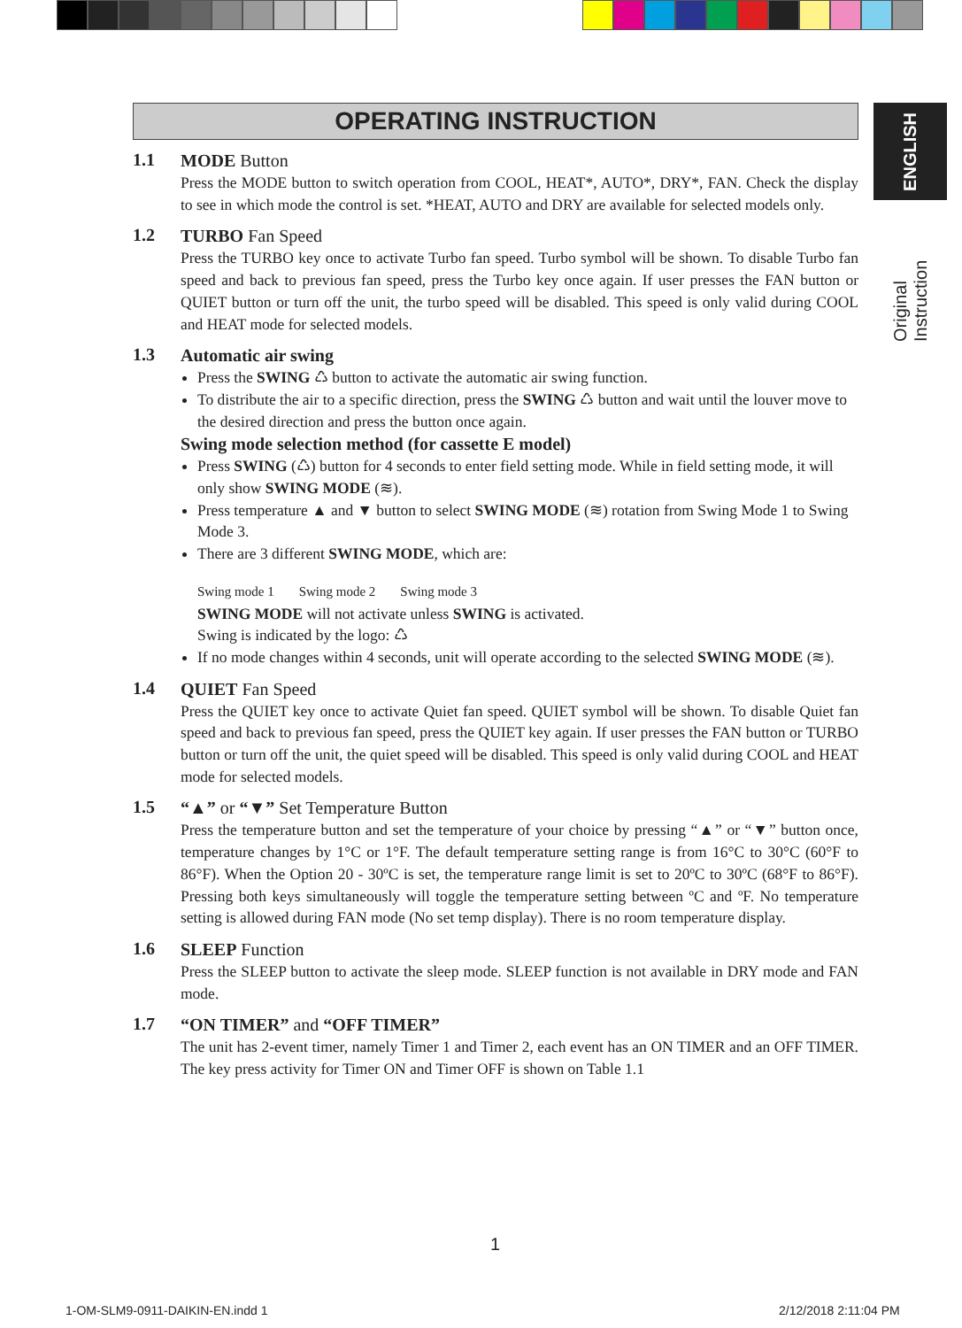ENGLISH
Original Instruction
OPERATING INSTRUCTION
1.1
MODE Button
Press the MODE button to switch operation from COOL, HEAT*, AUTO*, DRY*, FAN. Check the display to see in which mode the control is set. *HEAT, AUTO and DRY are available for selected models only.
1.2
TURBO Fan Speed
Press the TURBO key once to activate Turbo fan speed. Turbo symbol will be shown. To disable Turbo fan speed and back to previous fan speed, press the Turbo key once again. If user presses the FAN button or QUIET button or turn off the unit, the turbo speed will be disabled. This speed is only valid during COOL and HEAT mode for selected models.
1.3
Automatic air swing
Press the SWING ♺ button to activate the automatic air swing function.
To distribute the air to a specific direction, press the SWING ♺ button and wait until the louver move to the desired direction and press the button once again.
Swing mode selection method (for cassette E model)
Press SWING (♺) button for 4 seconds to enter field setting mode. While in field setting mode, it will only show SWING MODE (≋).
Press temperature ▲ and ▼ button to select SWING MODE (≋) rotation from Swing Mode 1 to Swing Mode 3.
There are 3 different SWING MODE, which are:
Swing mode 1 Swing mode 2 Swing mode 3
SWING MODE will not activate unless SWING is activated.
Swing is indicated by the logo: ♺
If no mode changes within 4 seconds, unit will operate according to the selected SWING MODE (≋).
1.4
QUIET Fan Speed
Press the QUIET key once to activate Quiet fan speed. QUIET symbol will be shown. To disable Quiet fan speed and back to previous fan speed, press the QUIET key again. If user presses the FAN button or TURBO button or turn off the unit, the quiet speed will be disabled. This speed is only valid during COOL and HEAT mode for selected models.
1.5
“▲” or “▼” Set Temperature Button
Press the temperature button and set the temperature of your choice by pressing “▲” or “▼” button once, temperature changes by 1°C or 1°F. The default temperature setting range is from 16°C to 30°C (60°F to 86°F). When the Option 20 - 30ºC is set, the temperature range limit is set to 20ºC to 30ºC (68°F to 86°F). Pressing both keys simultaneously will toggle the temperature setting between ºC and ºF. No temperature setting is allowed during FAN mode (No set temp display). There is no room temperature display.
1.6
SLEEP Function
Press the SLEEP button to activate the sleep mode. SLEEP function is not available in DRY mode and FAN mode.
1.7
“ON TIMER” and “OFF TIMER”
The unit has 2-event timer, namely Timer 1 and Timer 2, each event has an ON TIMER and an OFF TIMER. The key press activity for Timer ON and Timer OFF is shown on Table 1.1
1
1-OM-SLM9-0911-DAIKIN-EN.indd 1
2/12/2018 2:11:04 PM